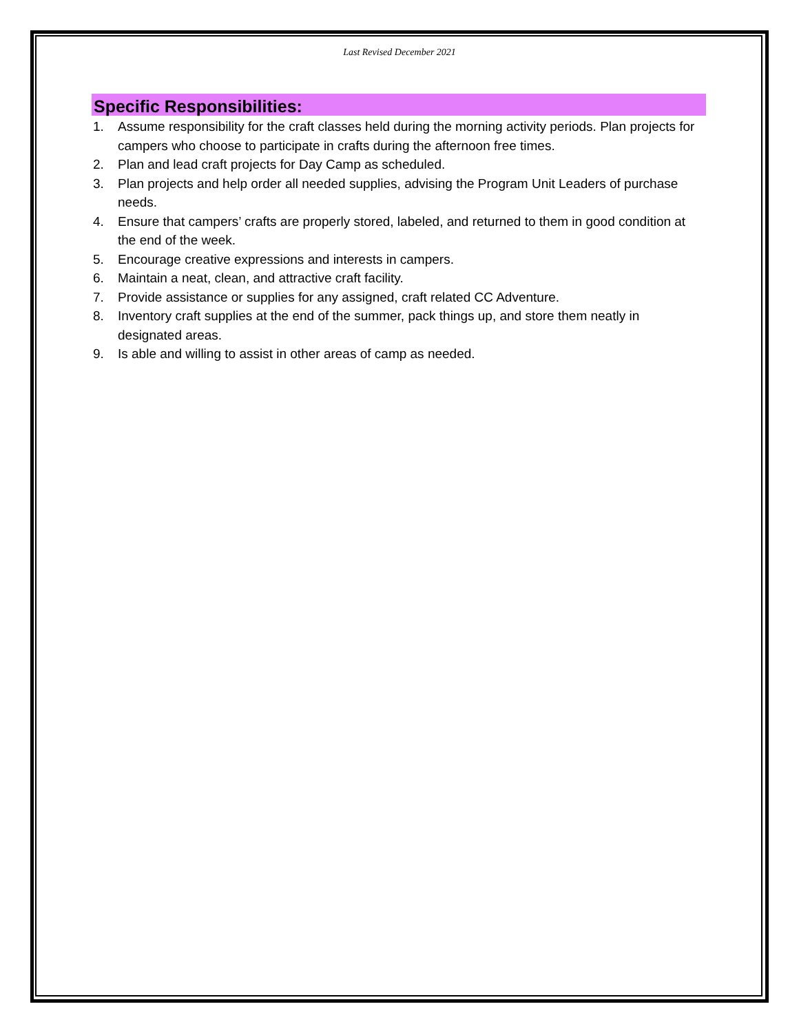Last Revised December 2021
Specific Responsibilities:
1. Assume responsibility for the craft classes held during the morning activity periods. Plan projects for campers who choose to participate in crafts during the afternoon free times.
2. Plan and lead craft projects for Day Camp as scheduled.
3. Plan projects and help order all needed supplies, advising the Program Unit Leaders of purchase needs.
4. Ensure that campers’ crafts are properly stored, labeled, and returned to them in good condition at the end of the week.
5. Encourage creative expressions and interests in campers.
6. Maintain a neat, clean, and attractive craft facility.
7. Provide assistance or supplies for any assigned, craft related CC Adventure.
8. Inventory craft supplies at the end of the summer, pack things up, and store them neatly in designated areas.
9. Is able and willing to assist in other areas of camp as needed.